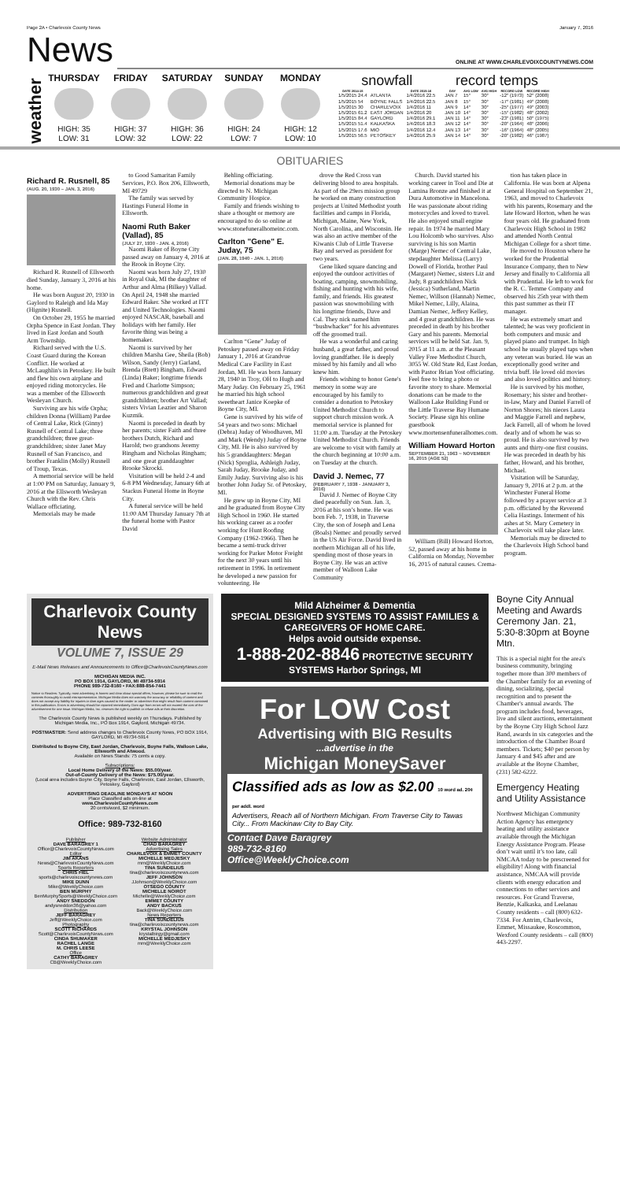Page 2A • Charlevoix County News January 7, 2016
News
ONLINE AT WWW.CHARLEVOIXCOUNTYNEWS.COM
weather
THURSDAY
HIGH: 35
LOW: 31
FRIDAY
HIGH: 37
LOW: 32
SATURDAY
HIGH: 36
LOW: 22
SUNDAY
HIGH: 24
LOW: 7
MONDAY
HIGH: 12
LOW: 10
snowfall
| DATE 2014-15 | | DATE 2015-16 |
| --- | --- | --- |
| 1/5/2015 24.4 | ATLANTA | 1/4/2016 22.5 |
| 1/5/2015 54 | BOYNE FALLS | 1/4/2016 22.5 |
| 1/5/2015 30 | CHARLEVOIX | 1/4/2016 11 |
| 1/5/2015 61.2 | EAST JORDAN | 1/4/2016 20 |
| 1/5/2015 84.4 | GAYLORD | 1/4/2016 29.1 |
| 1/5/2015 51.4 | KALKASKA | 1/4/2016 18.3 |
| 1/5/2015 17.6 | MIO | 1/4/2016 12.4 |
| 1/5/2015 56.5 | PETOSKEY | 1/4/2016 25.9 |
record temps
| DAY | AVG LOW | AVG HIGH | RECORD LOW | RECORD HIGH |
| --- | --- | --- | --- | --- |
| JAN 7 | 15° | 30° | -12° (1973) | 52° (2008) |
| JAN 8 | 15° | 30° | -17° (1981) | 49° (2008) |
| JAN 9 | 14° | 30° | -25° (1977) | 49° (2003) |
| JAN 10 | 14° | 30° | -15° (1982) | 48° (2002) |
| JAN 11 | 14° | 30° | -23° (1981) | 50° (1975) |
| JAN 12 | 14° | 30° | -20° (1964) | 48° (2006) |
| JAN 13 | 14° | 30° | -16° (1964) | 48° (2005) |
| JAN 14 | 14° | 30° | -20° (1982) | 46° (1987) |
OBITUARIES
Richard R. Rusnell, 85
(AUG. 20, 1930 – JAN. 3, 2016)
Richard R. Rusnell of Ellsworth died Sunday, January 3, 2016 at his home.
He was born August 20, 1930 in Gaylord to Raleigh and Ida May (Hignite) Rusnell.
On October 29, 1955 he married Orpha Spence in East Jordan. They lived in East Jordan and South Arm Township.
Richard served with the U.S. Coast Guard during the Korean Conflict. He worked at McLaughlin's in Petoskey. He built and flew his own airplane and enjoyed riding motorcycles. He was a member of the Ellsworth Wesleyan Church.
Surviving are his wife Orpha; children Donna (William) Pardee of Central Lake, Rick (Ginny) Rusnell of Central Lake; three grandchildren; three great-grandchildren; sister Janet May Rusnell of San Francisco, and brother Franklin (Molly) Rusnell of Troup, Texas.
A memorial service will be held at 1:00 PM on Saturday, January 9, 2016 at the Ellsworth Wesleyan Church with the Rev. Chris Wallace officiating.
Memorials may be made
to Good Samaritan Family Services, P.O. Box 206, Ellsworth, MI 49729
The family was served by Hastings Funeral Home in Ellsworth.
Naomi Ruth Baker (Vallad), 85
(JULY 27, 1930 - JAN. 4, 2016)
Naomi Baker of Boyne City passed away on January 4, 2016 at the Brook in Boyne City.
Naomi was born July 27, 1930 in Royal Oak, MI the daughter of Arthur and Alma (Bilkey) Vallad. On April 24, 1948 she married Edward Baker. She worked at ITT and United Technologies. Naomi enjoyed NASCAR, baseball and holidays with her family. Her favorite thing was being a homemaker.
Naomi is survived by her children Marsha Gee, Sheila (Bob) Wilson, Sandy (Jerry) Garland, Brenda (Brett) Bingham, Edward (Linda) Baker; longtime friends Fred and Charlotte Simpson; numerous grandchildren and great grandchildren; brother Art Vallad; sisters Vivian Leazier and Sharon Kuzmik.
Naomi is preceded in death by her parents; sister Faith and three brothers Dutch, Richard and Harold; two grandsons Jeremy Bingham and Nicholas Bingham; and one great granddaughter Brooke Skrocki.
Visitation will be held 2-4 and 6-8 PM Wednesday, January 6th at Stackus Funeral Home in Boyne City.
A funeral service will be held 11:00 AM Thursday January 7th at the funeral home with Pastor David
Behling officiating.
Memorial donations may be directed to N. Michigan Community Hospice.
Family and friends wishing to share a thought or memory are encouraged to do so online at www.stonefuneralhomeinc.com.
Carlton "Gene" E. Juday, 75
(JAN. 28, 1940 - JAN. 1, 2016)
Carlton “Gene” Juday of Petoskey passed away on Friday January 1, 2016 at Grandvue Medical Care Facility in East Jordan, MI. He was born January 28, 1940 in Troy, OH to Hugh and Mary Juday. On February 25, 1961 he married his high school sweetheart Janice Koepke of Boyne City, MI.
Gene is survived by his wife of 54 years and two sons: Michael (Debra) Juday of Woodhaven, MI and Mark (Wendy) Juday of Boyne City, MI. He is also survived by his 5 granddaughters: Megan (Nick) Sproglia, Ashleigh Juday, Sarah Juday, Brooke Juday, and Emily Juday. Surviving also is his brother John Juday Sr. of Petoskey, MI.
He grew up in Boyne City, MI and he graduated from Boyne City High School in 1960. He started his working career as a roofer working for Hunt Roofing Company (1962-1966). Then he became a semi-truck driver working for Parker Motor Freight for the next 30 years until his retirement in 1996. In retirement he developed a new passion for volunteering. He
drove the Red Cross van delivering blood to area hospitals. As part of the 29ers mission group he worked on many construction projects at United Methodist youth facilities and camps in Florida, Michigan, Maine, New York, North Carolina, and Wisconsin. He was also an active member of the Kiwanis Club of Little Traverse Bay and served as president for two years.
Gene liked square dancing and enjoyed the outdoor activities of boating, camping, snowmobiling, fishing and hunting with his wife, family, and friends. His greatest passion was snowmobiling with his longtime friends, Dave and Cal. They nick named him “bushwhacker” for his adventures off the groomed trail.
He was a wonderful and caring husband, a great father, and proud loving grandfather. He is deeply missed by his family and all who knew him.
Friends wishing to honor Gene's memory in some way are encouraged by his family to consider a donation to Petoskey United Methodist Church to support church mission work. A memorial service is planned for 11:00 a.m. Tuesday at the Petoskey United Methodist Church. Friends are welcome to visit with family at the church beginning at 10:00 a.m. on Tuesday at the church.
David J. Nemec, 77
(FEBRUARY 7, 1938 - JANUARY 3, 2016)
David J. Nemec of Boyne City died peacefully on Sun. Jan. 3, 2016 at his son’s home. He was born Feb. 7, 1938, in Traverse City, the son of Joseph and Lena (Boals) Nemec and proudly served in the US Air Force. David lived in northern Michigan all of his life, spending most of those years in Boyne City. He was an active member of Walloon Lake Community
Church. David started his working career in Tool and Die at Lamina Bronze and finished it at Dura Automotive in Mancelona. He was passionate about riding motorcycles and loved to travel. He also enjoyed small engine repair. In 1974 he married Mary Lou Holcomb who survives. Also surviving is his son Martin (Marge) Nemec of Central Lake, stepdaughter Melissa (Larry) Dowell of Florida, brother Paul (Margaret) Nemec, sisters Liz and Judy, 8 grandchildren Nick (Jessica) Sutherland, Martin Nemec, Willson (Hannah) Nemec, Mikel Nemec, Lilly, Alaina, Damian Nemec, Jeffery Kelley, and 4 great grandchildren. He was preceded in death by his brother Gary and his parents. Memorial services will be held Sat. Jan. 9, 2015 at 11 a.m. at the Pleasant Valley Free Methodist Church, 3055 W. Old State Rd, East Jordan, with Pastor Brian Yost officiating. Feel free to bring a photo or favorite story to share. Memorial donations can be made to the Walloon Lake Building Fund or the Little Traverse Bay Humane Society. Please sign his online guestbook www.mortensenfuneralhomes.com.
William Howard Horton
SEPTEMBER 21, 1963 ~ NOVEMBER 16, 2015 (AGE 52)
William (Bill) Howard Horton, 52, passed away at his home in California on Monday, November 16, 2015 of natural causes. Crema-
tion has taken place in California. He was born at Alpena General Hospital on September 21, 1963, and moved to Charlevoix with his parents, Rosemary and the late Howard Horton, when he was four years old. He graduated from Charlevoix High School in 1982 and attended North Central Michigan College for a short time.
He moved to Houston where he worked for the Prudential Insurance Company, then to New Jersey and finally to California all with Prudential. He left to work for the R. C. Temme Company and observed his 25th year with them this past summer as their IT manager.
He was extremely smart and talented; he was very proficient in both computers and music and played piano and trumpet. In high school he usually played taps when any veteran was buried. He was an exceptionally good writer and trivia buff. He loved old movies and also loved politics and history.
He is survived by his mother, Rosemary; his sister and brother-in-law, Mary and Daniel Farrell of Norton Shores; his nieces Laura and Maggie Farrell and nephew, Jack Farrell, all of whom he loved dearly and of whom he was so proud. He is also survived by two aunts and thirty-one first cousins. He was preceded in death by his father, Howard, and his brother, Michael.
Visitation will be Saturday, January 9, 2016 at 2 p.m. at the Winchester Funeral Home followed by a prayer service at 3 p.m. officiated by the Reverend Celia Hastings. Interment of his ashes at St. Mary Cemetery in Charlevoix will take place later.
Memorials may be directed to the Charlevoix High School band program.
Charlevoix County News
VOLUME 7, ISSUE 29
E-Mail News Releases and Announcements to Office@CharlevoixCountyNews.com
MICHIGAN MEDIA INC.
PO BOX 1914, GAYLORD, MI 49734-5914
PHONE 989-732-8160 • FAX:888-854-7441
Notice to Readers: Typically, most advertising is honest and clear about special offers, however, please be sure to read the contents thoroughly to avoid misrepresentation. Michigan Media does not warranty the accuracy or reliability of content and does not accept any liability for injuries or dam ages caused to the reader or advertiser that might result from content contained in this publication. Errors in advertising should be reported immediately. Dam age from errors will not exceed the cost of the advertisement for one issue. Michigan Media, Inc. reserves the right to publish or refuse ads at their discretion.
The Charlevoix County News is published weekly on Thursdays. Published by Michigan Media, Inc., PO Box 1914, Gaylord, Michigan 49734.
POSTMASTER: Send address changes to Charlevoix County News, PO BOX 1914, GAYLORD, MI 49734-5914
Distributed to Boyne City, East Jordan, Charlevoix, Boyne Falls, Walloon Lake, Ellsworth and Atwood.
Available on News Stands: 75 cents a copy.
Subscriptions:
Local Home Delivery of the News: $55.00/year.
Out-of-County Delivery of the News: $75.00/year.
(Local area includes Boyne City, Boyne Falls, Charlevoix, East Jordan, Ellsworth, Petoskey, Gaylord)
ADVERTISING DEADLINE MONDAYS AT NOON
Place Classified ads on-line at
www.CharlevoixCountyNews.com
20 cents/word, $2 minimum.
Office: 989-732-8160
Publisher
DAVE BARAGREY 1
Office@CharlevoixCountyNews.com
Editor
JIM AKANS
News@CharlevoixCountyNews.com
Sports Reporters
CHRIS FIEL
sports@charlevoixcountynews.com
MIKE DUNN
Mike@WeeklyChoice.com
BEN MURPHY
BenMurphySports@WeeklyChoice.com
ANDY SNEDDON
andysneddon36@yahoo.com
Distribution
JEFF BARAGREY
Jeff@WeeklyChoice.com
Photography
SCOTT RICHARDS
Scott@CharlevoixCountyNews.com
CINDA SHUMAKER
RACHEL LANGE
M. CHRIS LEESE
Office
CATHY BARAGREY
CB@WeeklyChoice.com
Website Administrator
CHAD BARAGREY
Advertising Sales
CHARLEVOIX & EMMET COUNTY
MICHELLE MEDJESKY
mm@WeeklyChoice.com
TINA SUNDELIUS
tina@charlevoixcountynews.com
JEFF JOHNSON
JJohnson@WeeklyChoice.com
OTSEGO COUNTY
MICHELLE NOIROT
Michelle@WeeklyChoice.com
EMMET COUNTY
ANDY BACKUS
Back@WeeklyChoice.com
News Reporters
TINA SUNDELIUS
tina@charlevoixcountynews.com
KRYSTAL JOHNSON
krystalbirgy@gmail.com
MICHELLE MEDJESKY
mm@WeeklyChoice.com
Mild Alzheimer & Dementia
SPECIAL DESIGNED SYSTEMS TO ASSIST FAMILIES & CAREGIVERS OF HOME CARE.
Helps avoid outside expense.
1-888-202-8846 PROTECTIVE SECURITY SYSTEMS Harbor Springs, MI
For LOW Cost
Advertising with BIG Results
...advertise in the
Michigan MoneySaver
Classified ads as low as $2.00 10 word ad. 20¢ per addl. word
Advertisers, Reach all of Northern Michigan. From Traverse City to Tawas City... From Mackinaw City to Bay City.
Contact Dave Baragrey
989-732-8160
Office@WeeklyChoice.com
Boyne City Annual Meeting and Awards Ceremony Jan. 21, 5:30-8:30pm at Boyne Mtn.
This is a special night for the area's business community, bringing together more than 300 members of the Chamber family for an evening of dining, socializing, special recognition and to present the Chamber's annual awards. The program includes food, beverages, live and silent auctions, entertainment by the Boyne City High School Jazz Band, awards in six categories and the introduction of the Chamber Board members. Tickets; $40 per person by January 4 and $45 after and are available at the Boyne Chamber, (231) 582-6222.
Emergency Heating and Utility Assistance
Northwest Michigan Community Action Agency has emergency heating and utility assistance available through the Michigan Energy Assistance Program. Please don’t wait until it’s too late, call NMCAA today to be prescreened for eligibility! Along with financial assistance, NMCAA will provide clients with energy education and connections to other services and resources. For Grand Traverse, Benzie, Kalkaska, and Leelanau County residents – call (800) 632-7334. For Antrim, Charlevoix, Emmet, Missaukee, Roscommon, Wexford County residents – call (800) 443-2297.